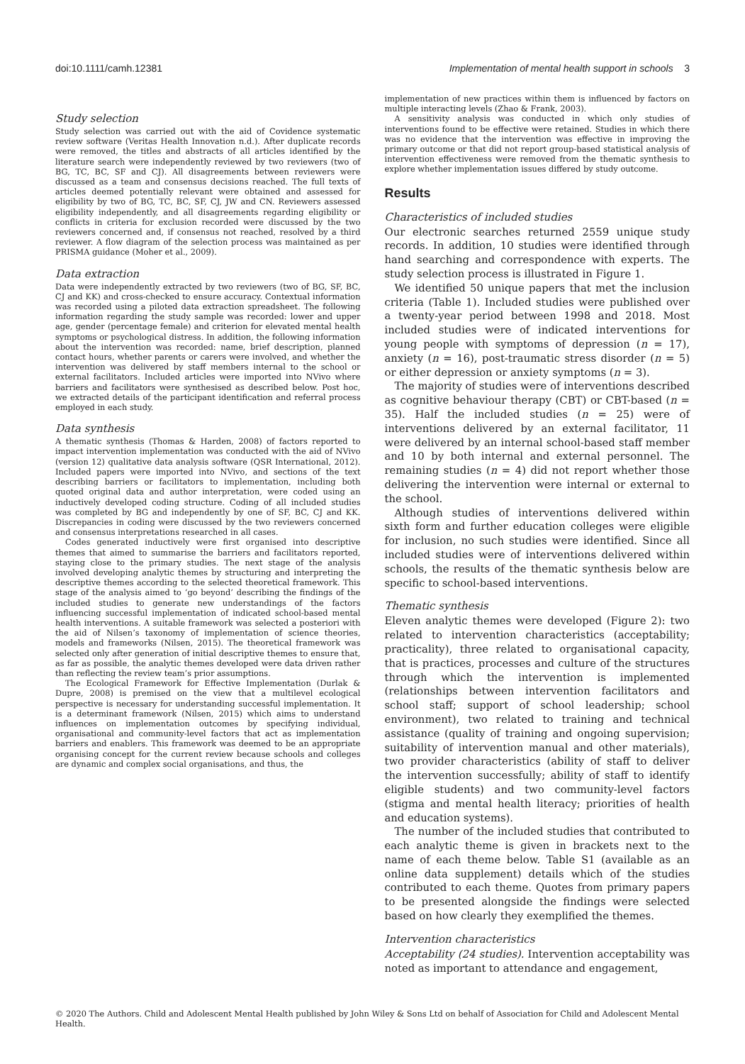doi:10.1111/camh.12381 Implementation of mental health support in schools 3
Study selection
Study selection was carried out with the aid of Covidence systematic review software (Veritas Health Innovation n.d.). After duplicate records were removed, the titles and abstracts of all articles identified by the literature search were independently reviewed by two reviewers (two of BG, TC, BC, SF and CJ). All disagreements between reviewers were discussed as a team and consensus decisions reached. The full texts of articles deemed potentially relevant were obtained and assessed for eligibility by two of BG, TC, BC, SF, CJ, JW and CN. Reviewers assessed eligibility independently, and all disagreements regarding eligibility or conflicts in criteria for exclusion recorded were discussed by the two reviewers concerned and, if consensus not reached, resolved by a third reviewer. A flow diagram of the selection process was maintained as per PRISMA guidance (Moher et al., 2009).
Data extraction
Data were independently extracted by two reviewers (two of BG, SF, BC, CJ and KK) and cross-checked to ensure accuracy. Contextual information was recorded using a piloted data extraction spreadsheet. The following information regarding the study sample was recorded: lower and upper age, gender (percentage female) and criterion for elevated mental health symptoms or psychological distress. In addition, the following information about the intervention was recorded: name, brief description, planned contact hours, whether parents or carers were involved, and whether the intervention was delivered by staff members internal to the school or external facilitators. Included articles were imported into NVivo where barriers and facilitators were synthesised as described below. Post hoc, we extracted details of the participant identification and referral process employed in each study.
Data synthesis
A thematic synthesis (Thomas & Harden, 2008) of factors reported to impact intervention implementation was conducted with the aid of NVivo (version 12) qualitative data analysis software (QSR International, 2012). Included papers were imported into NVivo, and sections of the text describing barriers or facilitators to implementation, including both quoted original data and author interpretation, were coded using an inductively developed coding structure. Coding of all included studies was completed by BG and independently by one of SF, BC, CJ and KK. Discrepancies in coding were discussed by the two reviewers concerned and consensus interpretations researched in all cases.
Codes generated inductively were first organised into descriptive themes that aimed to summarise the barriers and facilitators reported, staying close to the primary studies. The next stage of the analysis involved developing analytic themes by structuring and interpreting the descriptive themes according to the selected theoretical framework. This stage of the analysis aimed to ‘go beyond’ describing the findings of the included studies to generate new understandings of the factors influencing successful implementation of indicated school-based mental health interventions. A suitable framework was selected a posteriori with the aid of Nilsen’s taxonomy of implementation of science theories, models and frameworks (Nilsen, 2015). The theoretical framework was selected only after generation of initial descriptive themes to ensure that, as far as possible, the analytic themes developed were data driven rather than reflecting the review team’s prior assumptions.
The Ecological Framework for Effective Implementation (Durlak & Dupre, 2008) is premised on the view that a multilevel ecological perspective is necessary for understanding successful implementation. It is a determinant framework (Nilsen, 2015) which aims to understand influences on implementation outcomes by specifying individual, organisational and community-level factors that act as implementation barriers and enablers. This framework was deemed to be an appropriate organising concept for the current review because schools and colleges are dynamic and complex social organisations, and thus, the
implementation of new practices within them is influenced by factors on multiple interacting levels (Zhao & Frank, 2003).
A sensitivity analysis was conducted in which only studies of interventions found to be effective were retained. Studies in which there was no evidence that the intervention was effective in improving the primary outcome or that did not report group-based statistical analysis of intervention effectiveness were removed from the thematic synthesis to explore whether implementation issues differed by study outcome.
Results
Characteristics of included studies
Our electronic searches returned 2559 unique study records. In addition, 10 studies were identified through hand searching and correspondence with experts. The study selection process is illustrated in Figure 1.
We identified 50 unique papers that met the inclusion criteria (Table 1). Included studies were published over a twenty-year period between 1998 and 2018. Most included studies were of indicated interventions for young people with symptoms of depression (n = 17), anxiety (n = 16), post-traumatic stress disorder (n = 5) or either depression or anxiety symptoms (n = 3).
The majority of studies were of interventions described as cognitive behaviour therapy (CBT) or CBT-based (n = 35). Half the included studies (n = 25) were of interventions delivered by an external facilitator, 11 were delivered by an internal school-based staff member and 10 by both internal and external personnel. The remaining studies (n = 4) did not report whether those delivering the intervention were internal or external to the school.
Although studies of interventions delivered within sixth form and further education colleges were eligible for inclusion, no such studies were identified. Since all included studies were of interventions delivered within schools, the results of the thematic synthesis below are specific to school-based interventions.
Thematic synthesis
Eleven analytic themes were developed (Figure 2): two related to intervention characteristics (acceptability; practicality), three related to organisational capacity, that is practices, processes and culture of the structures through which the intervention is implemented (relationships between intervention facilitators and school staff; support of school leadership; school environment), two related to training and technical assistance (quality of training and ongoing supervision; suitability of intervention manual and other materials), two provider characteristics (ability of staff to deliver the intervention successfully; ability of staff to identify eligible students) and two community-level factors (stigma and mental health literacy; priorities of health and education systems).
The number of the included studies that contributed to each analytic theme is given in brackets next to the name of each theme below. Table S1 (available as an online data supplement) details which of the studies contributed to each theme. Quotes from primary papers to be presented alongside the findings were selected based on how clearly they exemplified the themes.
Intervention characteristics
Acceptability (24 studies). Intervention acceptability was noted as important to attendance and engagement,
© 2020 The Authors. Child and Adolescent Mental Health published by John Wiley & Sons Ltd on behalf of Association for Child and Adolescent Mental Health.